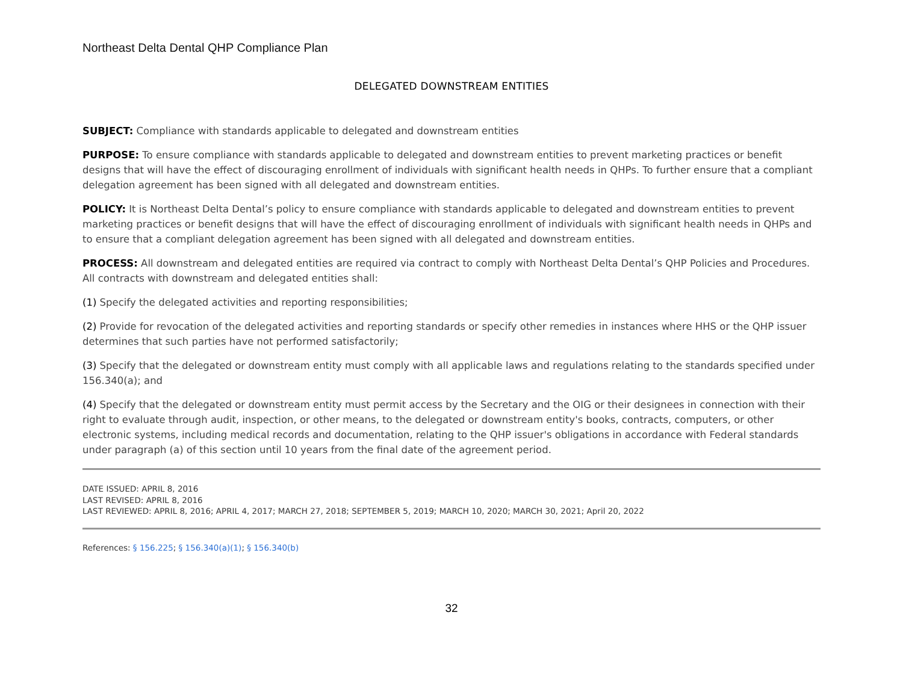Northeast Delta Dental QHP Compliance Plan
DELEGATED DOWNSTREAM ENTITIES
SUBJECT: Compliance with standards applicable to delegated and downstream entities
PURPOSE: To ensure compliance with standards applicable to delegated and downstream entities to prevent marketing practices or benefit designs that will have the effect of discouraging enrollment of individuals with significant health needs in QHPs. To further ensure that a compliant delegation agreement has been signed with all delegated and downstream entities.
POLICY: It is Northeast Delta Dental’s policy to ensure compliance with standards applicable to delegated and downstream entities to prevent marketing practices or benefit designs that will have the effect of discouraging enrollment of individuals with significant health needs in QHPs and to ensure that a compliant delegation agreement has been signed with all delegated and downstream entities.
PROCESS: All downstream and delegated entities are required via contract to comply with Northeast Delta Dental’s QHP Policies and Procedures. All contracts with downstream and delegated entities shall:
(1) Specify the delegated activities and reporting responsibilities;
(2) Provide for revocation of the delegated activities and reporting standards or specify other remedies in instances where HHS or the QHP issuer determines that such parties have not performed satisfactorily;
(3) Specify that the delegated or downstream entity must comply with all applicable laws and regulations relating to the standards specified under 156.340(a); and
(4) Specify that the delegated or downstream entity must permit access by the Secretary and the OIG or their designees in connection with their right to evaluate through audit, inspection, or other means, to the delegated or downstream entity's books, contracts, computers, or other electronic systems, including medical records and documentation, relating to the QHP issuer's obligations in accordance with Federal standards under paragraph (a) of this section until 10 years from the final date of the agreement period.
DATE ISSUED: APRIL 8, 2016
LAST REVISED: APRIL 8, 2016
LAST REVIEWED: APRIL 8, 2016; APRIL 4, 2017; MARCH 27, 2018; SEPTEMBER 5, 2019; MARCH 10, 2020; MARCH 30, 2021; April 20, 2022
References: § 156.225; § 156.340(a)(1); § 156.340(b)
32